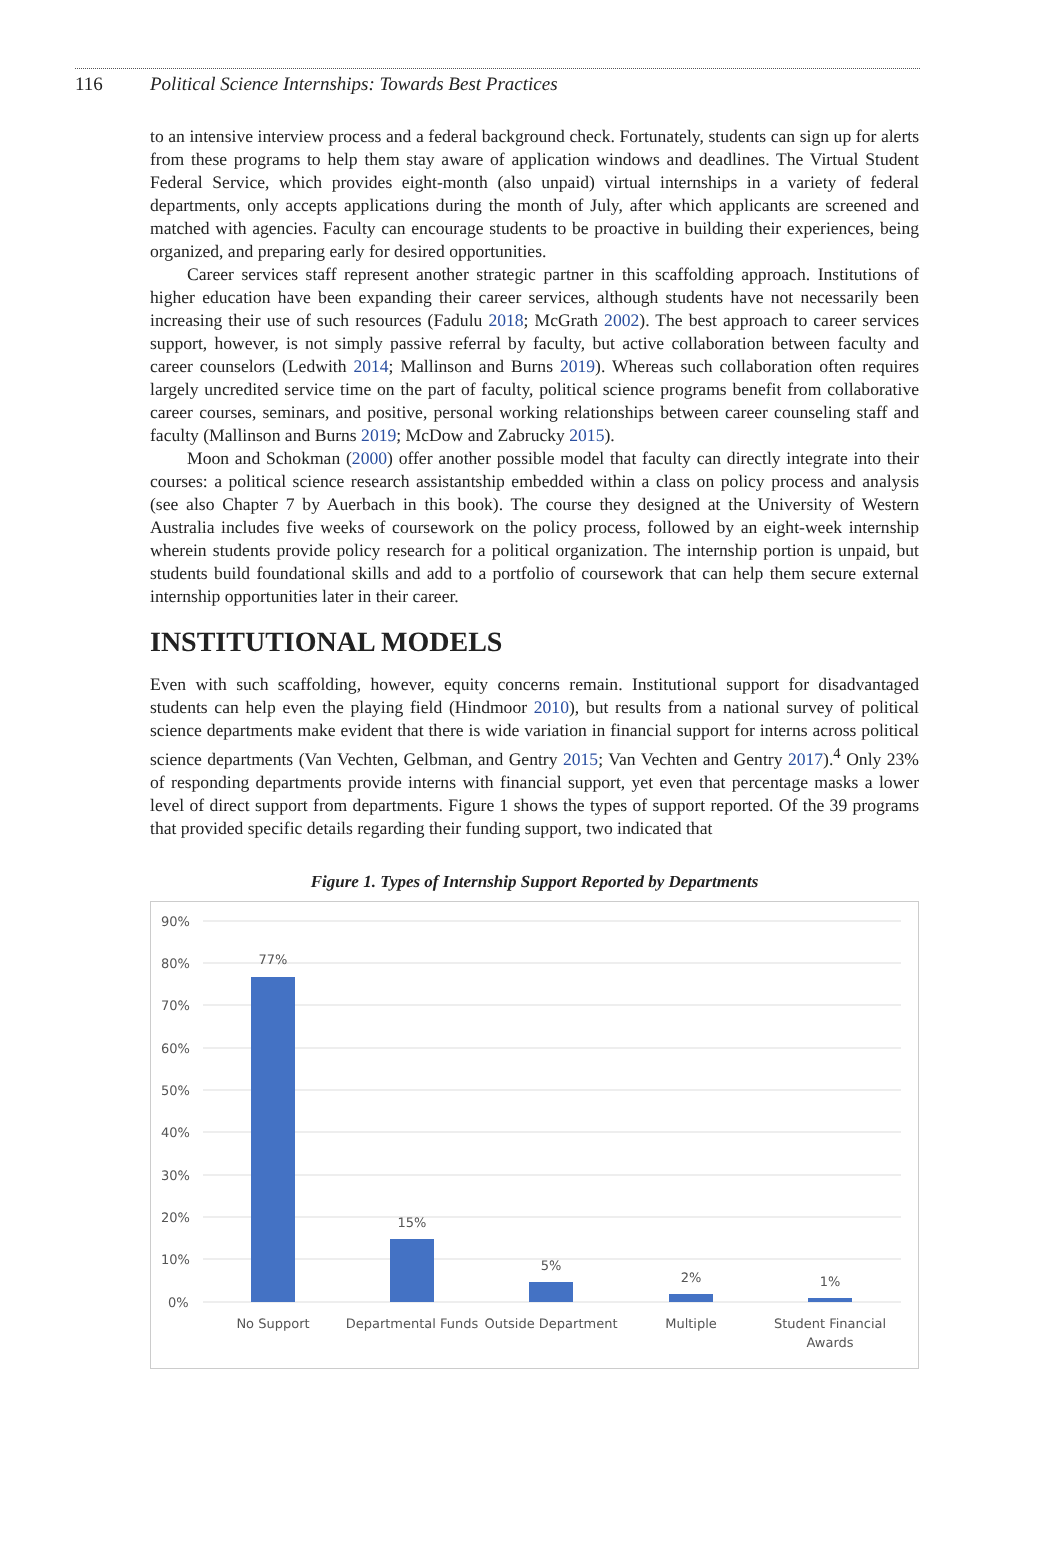116 Political Science Internships: Towards Best Practices
to an intensive interview process and a federal background check. Fortunately, students can sign up for alerts from these programs to help them stay aware of application windows and deadlines. The Virtual Student Federal Service, which provides eight-month (also unpaid) virtual internships in a variety of federal departments, only accepts applications during the month of July, after which applicants are screened and matched with agencies. Faculty can encourage students to be proactive in building their experiences, being organized, and preparing early for desired opportunities.
Career services staff represent another strategic partner in this scaffolding approach. Institutions of higher education have been expanding their career services, although students have not necessarily been increasing their use of such resources (Fadulu 2018; McGrath 2002). The best approach to career services support, however, is not simply passive referral by faculty, but active collaboration between faculty and career counselors (Ledwith 2014; Mallinson and Burns 2019). Whereas such collaboration often requires largely uncredited service time on the part of faculty, political science programs benefit from collaborative career courses, seminars, and positive, personal working relationships between career counseling staff and faculty (Mallinson and Burns 2019; McDow and Zabrucky 2015).
Moon and Schokman (2000) offer another possible model that faculty can directly integrate into their courses: a political science research assistantship embedded within a class on policy process and analysis (see also Chapter 7 by Auerbach in this book). The course they designed at the University of Western Australia includes five weeks of coursework on the policy process, followed by an eight-week internship wherein students provide policy research for a political organization. The internship portion is unpaid, but students build foundational skills and add to a portfolio of coursework that can help them secure external internship opportunities later in their career.
INSTITUTIONAL MODELS
Even with such scaffolding, however, equity concerns remain. Institutional support for disadvantaged students can help even the playing field (Hindmoor 2010), but results from a national survey of political science departments make evident that there is wide variation in financial support for interns across political science departments (Van Vechten, Gelbman, and Gentry 2015; Van Vechten and Gentry 2017).<sup>4</sup> Only 23% of responding departments provide interns with financial support, yet even that percentage masks a lower level of direct support from departments. Figure 1 shows the types of support reported. Of the 39 programs that provided specific details regarding their funding support, two indicated that
Figure 1. Types of Internship Support Reported by Departments
90%
80%
70%
60%
50%
40%
30%
20%
10%
0%
77%
15%
5%
2%
1%
No Support
Departmental Funds
Outside Department
Multiple
Student Financial
Awards